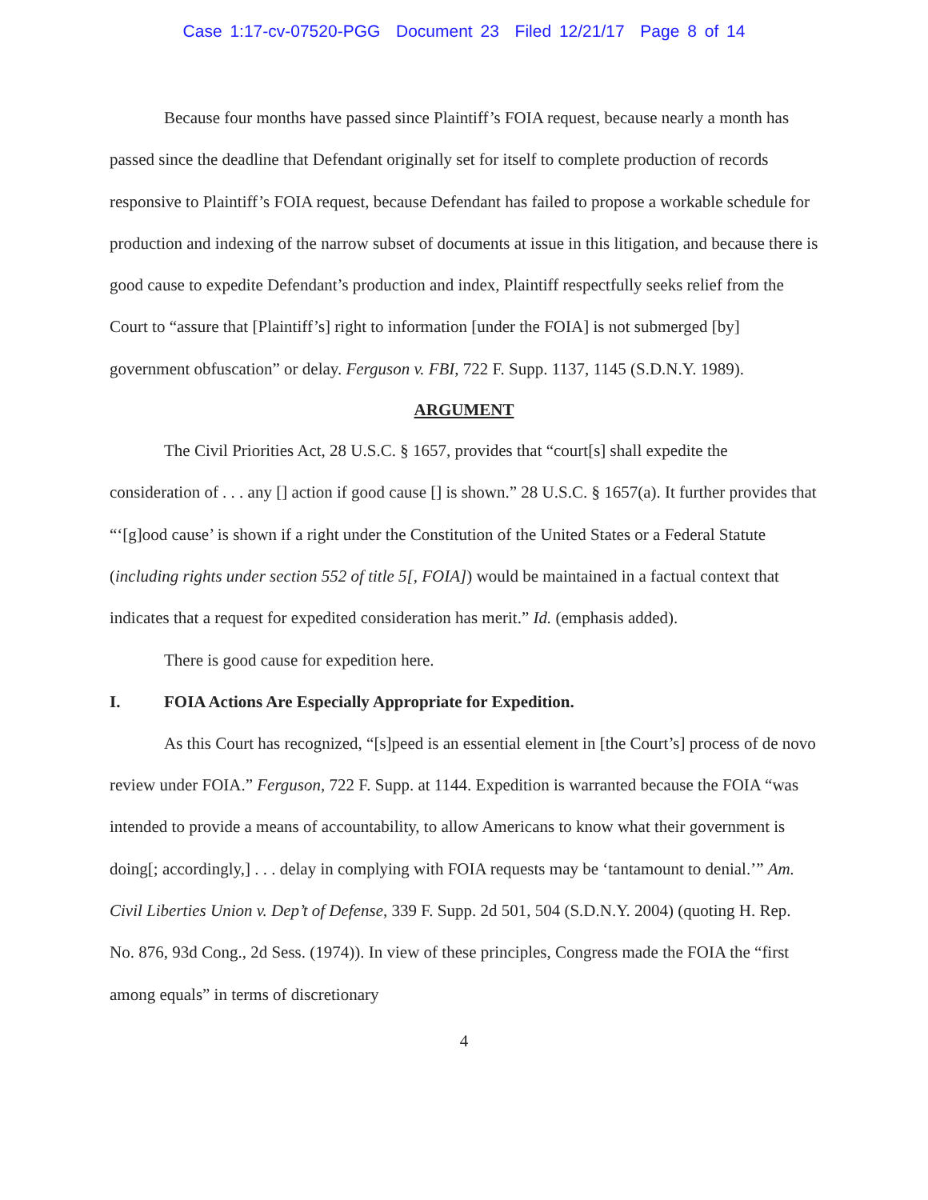Case 1:17-cv-07520-PGG Document 23 Filed 12/21/17 Page 8 of 14
Because four months have passed since Plaintiff’s FOIA request, because nearly a month has passed since the deadline that Defendant originally set for itself to complete production of records responsive to Plaintiff’s FOIA request, because Defendant has failed to propose a workable schedule for production and indexing of the narrow subset of documents at issue in this litigation, and because there is good cause to expedite Defendant’s production and index, Plaintiff respectfully seeks relief from the Court to “assure that [Plaintiff’s] right to information [under the FOIA] is not submerged [by] government obfuscation” or delay. Ferguson v. FBI, 722 F. Supp. 1137, 1145 (S.D.N.Y. 1989).
ARGUMENT
The Civil Priorities Act, 28 U.S.C. § 1657, provides that “court[s] shall expedite the consideration of . . . any [] action if good cause [] is shown.” 28 U.S.C. § 1657(a). It further provides that “‘[g]ood cause’ is shown if a right under the Constitution of the United States or a Federal Statute (including rights under section 552 of title 5[, FOIA]) would be maintained in a factual context that indicates that a request for expedited consideration has merit.” Id. (emphasis added).
There is good cause for expedition here.
I. FOIA Actions Are Especially Appropriate for Expedition.
As this Court has recognized, “[s]peed is an essential element in [the Court’s] process of de novo review under FOIA.” Ferguson, 722 F. Supp. at 1144. Expedition is warranted because the FOIA “was intended to provide a means of accountability, to allow Americans to know what their government is doing[; accordingly,] . . . delay in complying with FOIA requests may be ‘tantamount to denial.’” Am. Civil Liberties Union v. Dep’t of Defense, 339 F. Supp. 2d 501, 504 (S.D.N.Y. 2004) (quoting H. Rep. No. 876, 93d Cong., 2d Sess. (1974)). In view of these principles, Congress made the FOIA the “first among equals” in terms of discretionary
4